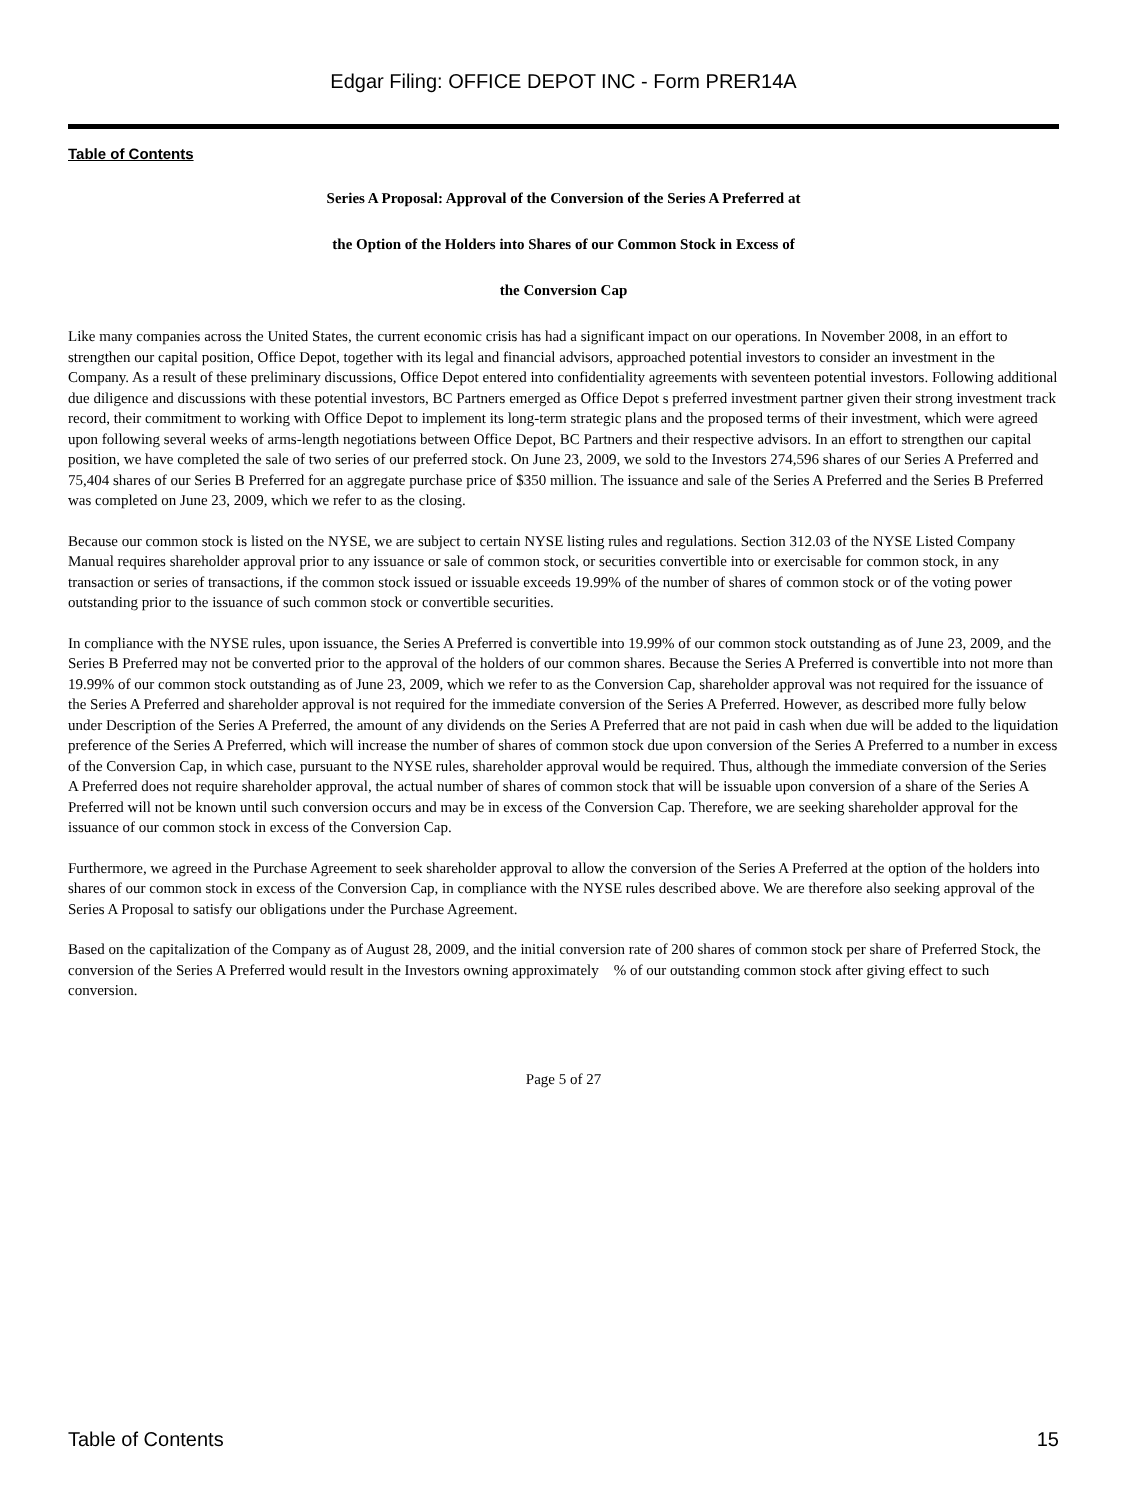Edgar Filing: OFFICE DEPOT INC - Form PRER14A
Table of Contents
Series A Proposal: Approval of the Conversion of the Series A Preferred at
the Option of the Holders into Shares of our Common Stock in Excess of
the Conversion Cap
Like many companies across the United States, the current economic crisis has had a significant impact on our operations. In November 2008, in an effort to strengthen our capital position, Office Depot, together with its legal and financial advisors, approached potential investors to consider an investment in the Company. As a result of these preliminary discussions, Office Depot entered into confidentiality agreements with seventeen potential investors. Following additional due diligence and discussions with these potential investors, BC Partners emerged as Office Depot s preferred investment partner given their strong investment track record, their commitment to working with Office Depot to implement its long-term strategic plans and the proposed terms of their investment, which were agreed upon following several weeks of arms-length negotiations between Office Depot, BC Partners and their respective advisors. In an effort to strengthen our capital position, we have completed the sale of two series of our preferred stock. On June 23, 2009, we sold to the Investors 274,596 shares of our Series A Preferred and 75,404 shares of our Series B Preferred for an aggregate purchase price of $350 million. The issuance and sale of the Series A Preferred and the Series B Preferred was completed on June 23, 2009, which we refer to as the closing.
Because our common stock is listed on the NYSE, we are subject to certain NYSE listing rules and regulations. Section 312.03 of the NYSE Listed Company Manual requires shareholder approval prior to any issuance or sale of common stock, or securities convertible into or exercisable for common stock, in any transaction or series of transactions, if the common stock issued or issuable exceeds 19.99% of the number of shares of common stock or of the voting power outstanding prior to the issuance of such common stock or convertible securities.
In compliance with the NYSE rules, upon issuance, the Series A Preferred is convertible into 19.99% of our common stock outstanding as of June 23, 2009, and the Series B Preferred may not be converted prior to the approval of the holders of our common shares. Because the Series A Preferred is convertible into not more than 19.99% of our common stock outstanding as of June 23, 2009, which we refer to as the Conversion Cap, shareholder approval was not required for the issuance of the Series A Preferred and shareholder approval is not required for the immediate conversion of the Series A Preferred. However, as described more fully below under Description of the Series A Preferred, the amount of any dividends on the Series A Preferred that are not paid in cash when due will be added to the liquidation preference of the Series A Preferred, which will increase the number of shares of common stock due upon conversion of the Series A Preferred to a number in excess of the Conversion Cap, in which case, pursuant to the NYSE rules, shareholder approval would be required. Thus, although the immediate conversion of the Series A Preferred does not require shareholder approval, the actual number of shares of common stock that will be issuable upon conversion of a share of the Series A Preferred will not be known until such conversion occurs and may be in excess of the Conversion Cap. Therefore, we are seeking shareholder approval for the issuance of our common stock in excess of the Conversion Cap.
Furthermore, we agreed in the Purchase Agreement to seek shareholder approval to allow the conversion of the Series A Preferred at the option of the holders into shares of our common stock in excess of the Conversion Cap, in compliance with the NYSE rules described above. We are therefore also seeking approval of the Series A Proposal to satisfy our obligations under the Purchase Agreement.
Based on the capitalization of the Company as of August 28, 2009, and the initial conversion rate of 200 shares of common stock per share of Preferred Stock, the conversion of the Series A Preferred would result in the Investors owning approximately % of our outstanding common stock after giving effect to such conversion.
Page 5 of 27
Table of Contents 15